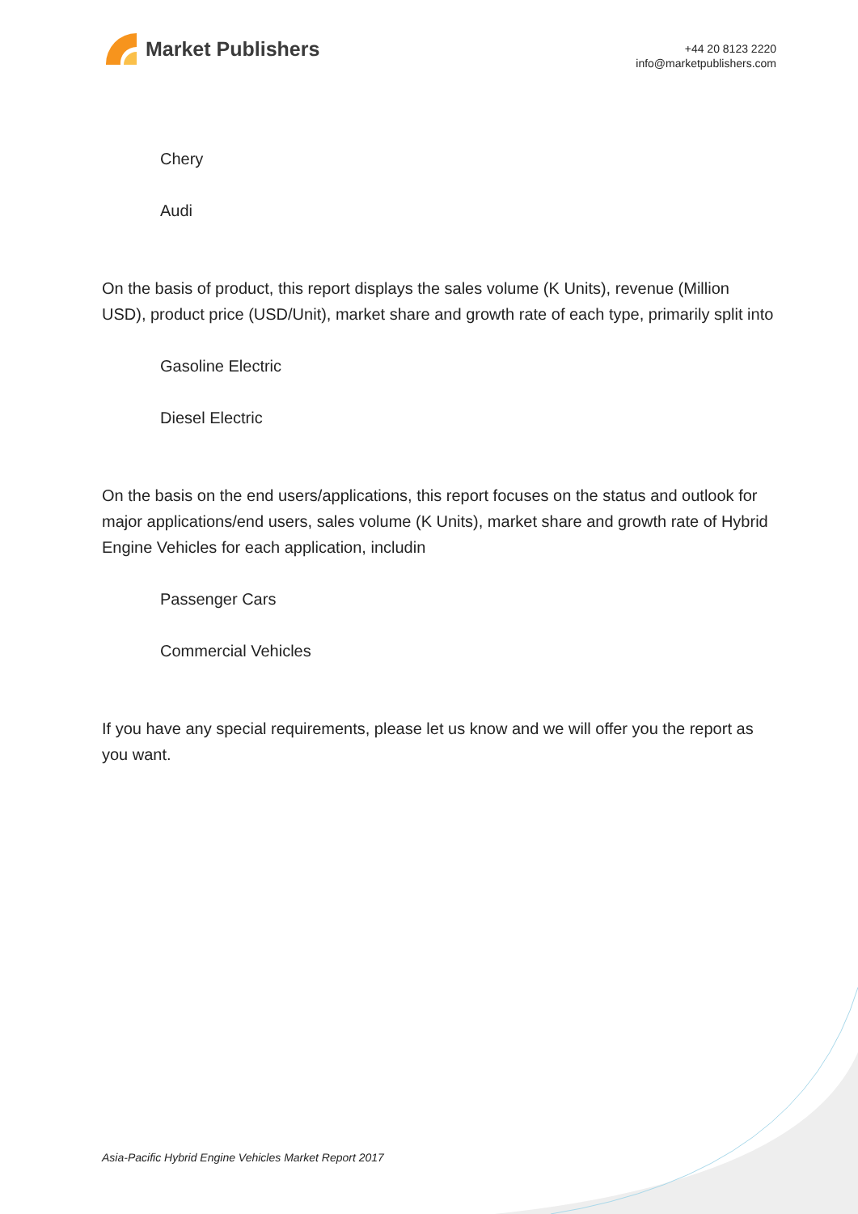Market Publishers
+44 20 8123 2220
info@marketpublishers.com
Chery
Audi
On the basis of product, this report displays the sales volume (K Units), revenue (Million USD), product price (USD/Unit), market share and growth rate of each type, primarily split into
Gasoline Electric
Diesel Electric
On the basis on the end users/applications, this report focuses on the status and outlook for major applications/end users, sales volume (K Units), market share and growth rate of Hybrid Engine Vehicles for each application, includin
Passenger Cars
Commercial Vehicles
If you have any special requirements, please let us know and we will offer you the report as you want.
Asia-Pacific Hybrid Engine Vehicles Market Report 2017